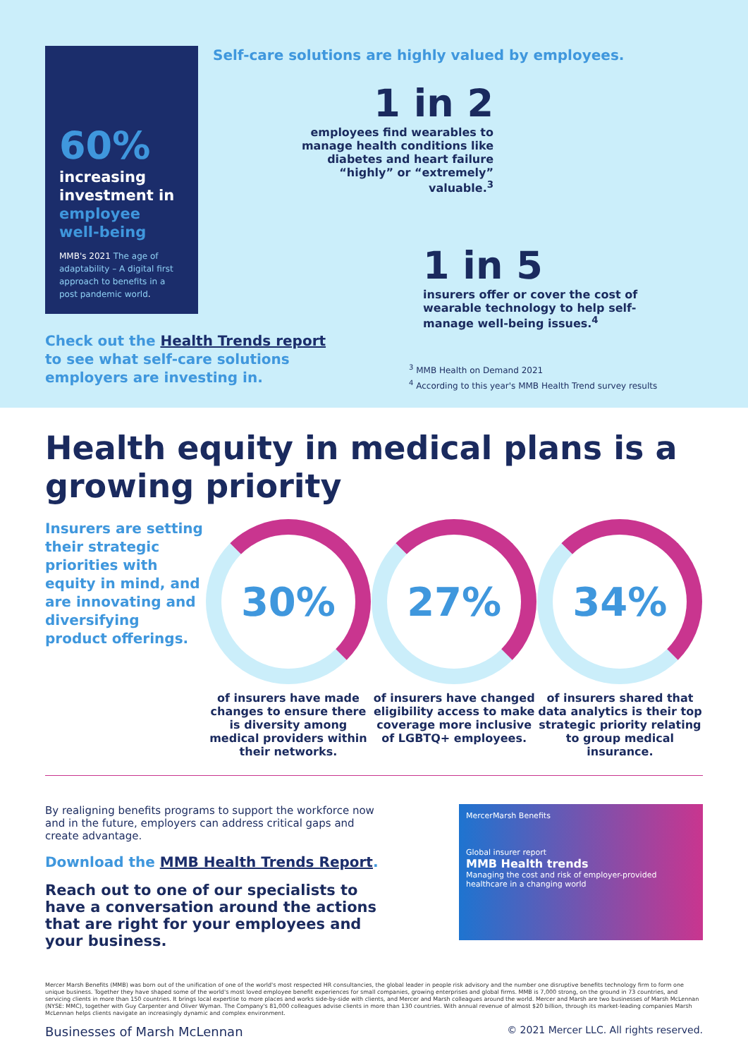60%
increasing investment in employee well-being
MMB's 2021 The age of adaptability – A digital first approach to benefits in a post pandemic world.
Self-care solutions are highly valued by employees.
1 in 2
employees find wearables to manage health conditions like diabetes and heart failure “highly” or “extremely” valuable.<sup>3</sup>
1 in 5
insurers offer or cover the cost of wearable technology to help self-manage well-being issues.<sup>4</sup>
Check out the Health Trends report to see what self-care solutions employers are investing in.
<sup>3</sup> MMB Health on Demand 2021
<sup>4</sup> According to this year's MMB Health Trend survey results
Health equity in medical plans is a growing priority
Insurers are setting their strategic priorities with equity in mind, and are innovating and diversifying product offerings.
30%
of insurers have made changes to ensure there is diversity among medical providers within their networks.
27%
of insurers have changed eligibility access to make coverage more inclusive of LGBTQ+ employees.
34%
of insurers shared that data analytics is their top strategic priority relating to group medical insurance.
By realigning benefits programs to support the workforce now and in the future, employers can address critical gaps and create advantage.
Download the MMB Health Trends Report.
Reach out to one of our specialists to have a conversation around the actions that are right for your employees and your business.
MercerMarsh Benefits
Global insurer report
MMB Health trends
Managing the cost and risk of employer-provided healthcare in a changing world
Mercer Marsh Benefits (MMB) was born out of the unification of one of the world's most respected HR consultancies, the global leader in people risk advisory and the number one disruptive benefits technology firm to form one unique business. Together they have shaped some of the world's most loved employee benefit experiences for small companies, growing enterprises and global firms. MMB is 7,000 strong, on the ground in 73 countries, and servicing clients in more than 150 countries. It brings local expertise to more places and works side-by-side with clients, and Mercer and Marsh colleagues around the world. Mercer and Marsh are two businesses of Marsh McLennan (NYSE: MMC), together with Guy Carpenter and Oliver Wyman. The Company's 81,000 colleagues advise clients in more than 130 countries. With annual revenue of almost $20 billion, through its market-leading companies Marsh McLennan helps clients navigate an increasingly dynamic and complex environment.
Businesses of Marsh McLennan © 2021 Mercer LLC. All rights reserved.